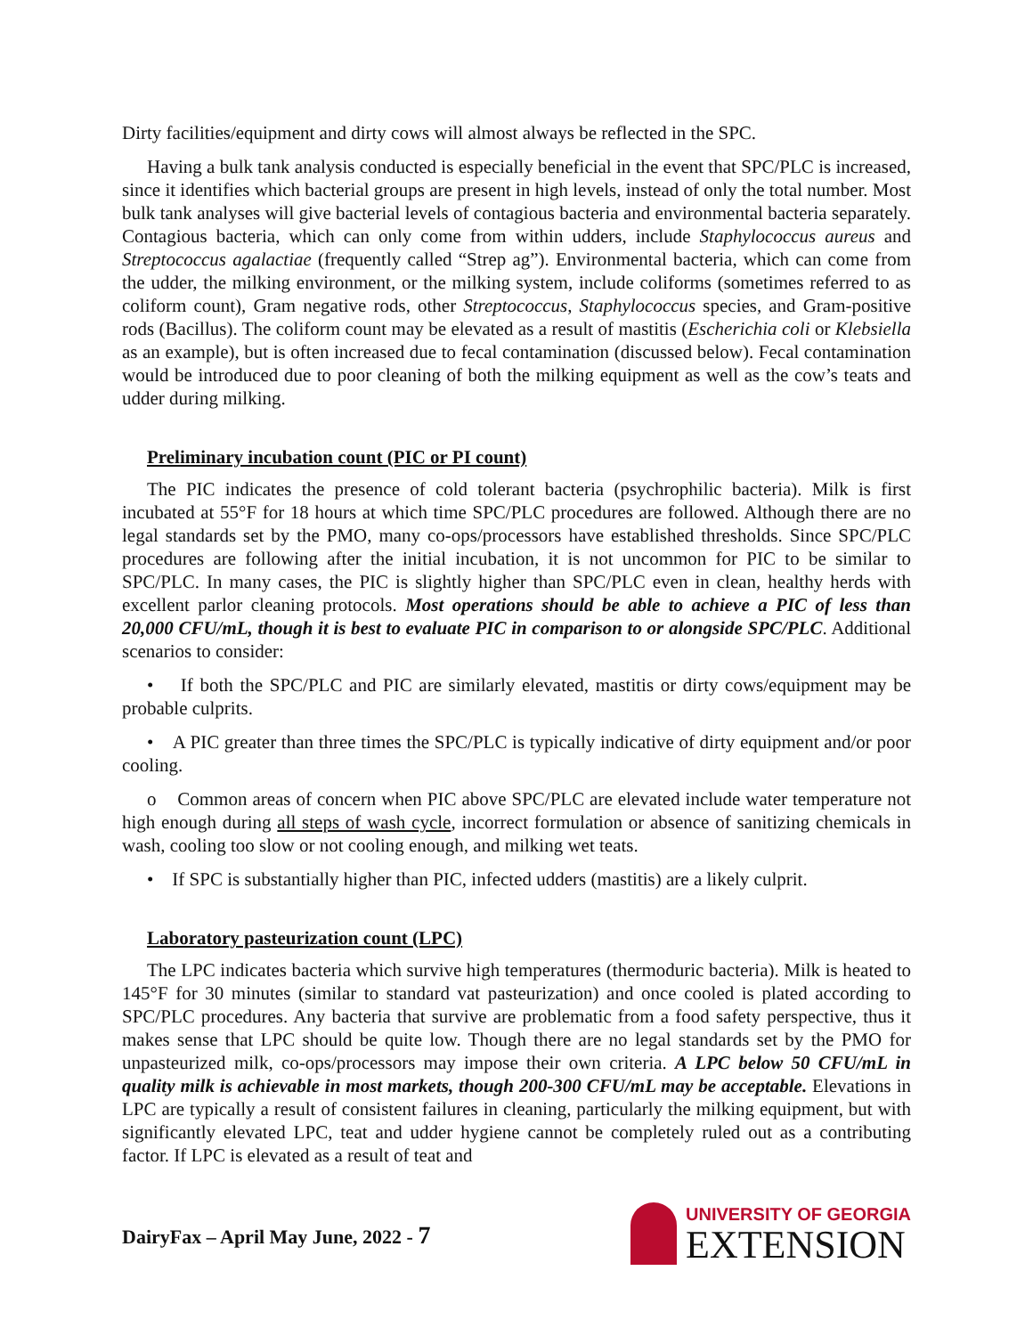Dirty facilities/equipment and dirty cows will almost always be reflected in the SPC.
Having a bulk tank analysis conducted is especially beneficial in the event that SPC/PLC is increased, since it identifies which bacterial groups are present in high levels, instead of only the total number. Most bulk tank analyses will give bacterial levels of contagious bacteria and environmental bacteria separately. Contagious bacteria, which can only come from within udders, include Staphylococcus aureus and Streptococcus agalactiae (frequently called “Strep ag”). Environmental bacteria, which can come from the udder, the milking environment, or the milking system, include coliforms (sometimes referred to as coliform count), Gram negative rods, other Streptococcus, Staphylococcus species, and Gram-positive rods (Bacillus). The coliform count may be elevated as a result of mastitis (Escherichia coli or Klebsiella as an example), but is often increased due to fecal contamination (discussed below). Fecal contamination would be introduced due to poor cleaning of both the milking equipment as well as the cow’s teats and udder during milking.
Preliminary incubation count (PIC or PI count)
The PIC indicates the presence of cold tolerant bacteria (psychrophilic bacteria). Milk is first incubated at 55°F for 18 hours at which time SPC/PLC procedures are followed. Although there are no legal standards set by the PMO, many co-ops/processors have established thresholds. Since SPC/PLC procedures are following after the initial incubation, it is not uncommon for PIC to be similar to SPC/PLC. In many cases, the PIC is slightly higher than SPC/PLC even in clean, healthy herds with excellent parlor cleaning protocols. Most operations should be able to achieve a PIC of less than 20,000 CFU/mL, though it is best to evaluate PIC in comparison to or alongside SPC/PLC. Additional scenarios to consider:
• If both the SPC/PLC and PIC are similarly elevated, mastitis or dirty cows/equipment may be probable culprits.
• A PIC greater than three times the SPC/PLC is typically indicative of dirty equipment and/or poor cooling.
o Common areas of concern when PIC above SPC/PLC are elevated include water temperature not high enough during all steps of wash cycle, incorrect formulation or absence of sanitizing chemicals in wash, cooling too slow or not cooling enough, and milking wet teats.
• If SPC is substantially higher than PIC, infected udders (mastitis) are a likely culprit.
Laboratory pasteurization count (LPC)
The LPC indicates bacteria which survive high temperatures (thermoduric bacteria). Milk is heated to 145°F for 30 minutes (similar to standard vat pasteurization) and once cooled is plated according to SPC/PLC procedures. Any bacteria that survive are problematic from a food safety perspective, thus it makes sense that LPC should be quite low. Though there are no legal standards set by the PMO for unpasteurized milk, co-ops/processors may impose their own criteria. A LPC below 50 CFU/mL in quality milk is achievable in most markets, though 200-300 CFU/mL may be acceptable. Elevations in LPC are typically a result of consistent failures in cleaning, particularly the milking equipment, but with significantly elevated LPC, teat and udder hygiene cannot be completely ruled out as a contributing factor. If LPC is elevated as a result of teat and
DairyFax – April May June, 2022 - 7
UNIVERSITY OF GEORGIA
EXTENSION